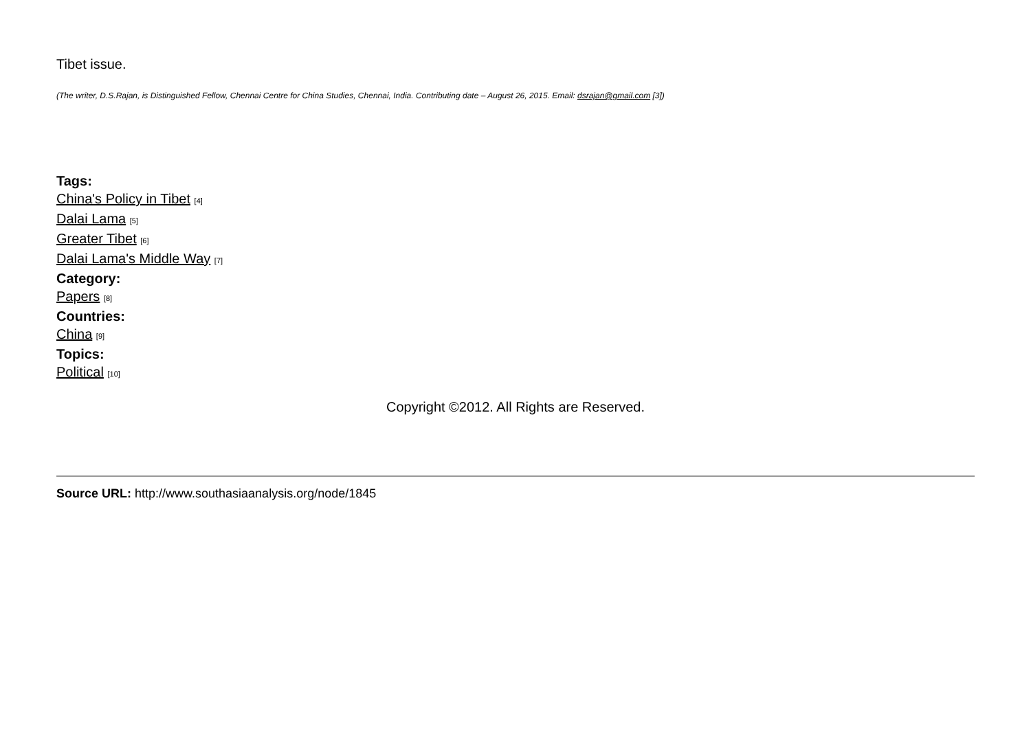Tibet issue.
(The writer, D.S.Rajan, is Distinguished Fellow, Chennai Centre for China Studies, Chennai, India. Contributing date – August 26, 2015. Email: dsrajan@gmail.com [3])
Tags:
China's Policy in Tibet [4]
Dalai Lama [5]
Greater Tibet [6]
Dalai Lama's Middle Way [7]
Category:
Papers [8]
Countries:
China [9]
Topics:
Political [10]
Copyright ©2012. All Rights are Reserved.
Source URL: http://www.southasiaanalysis.org/node/1845